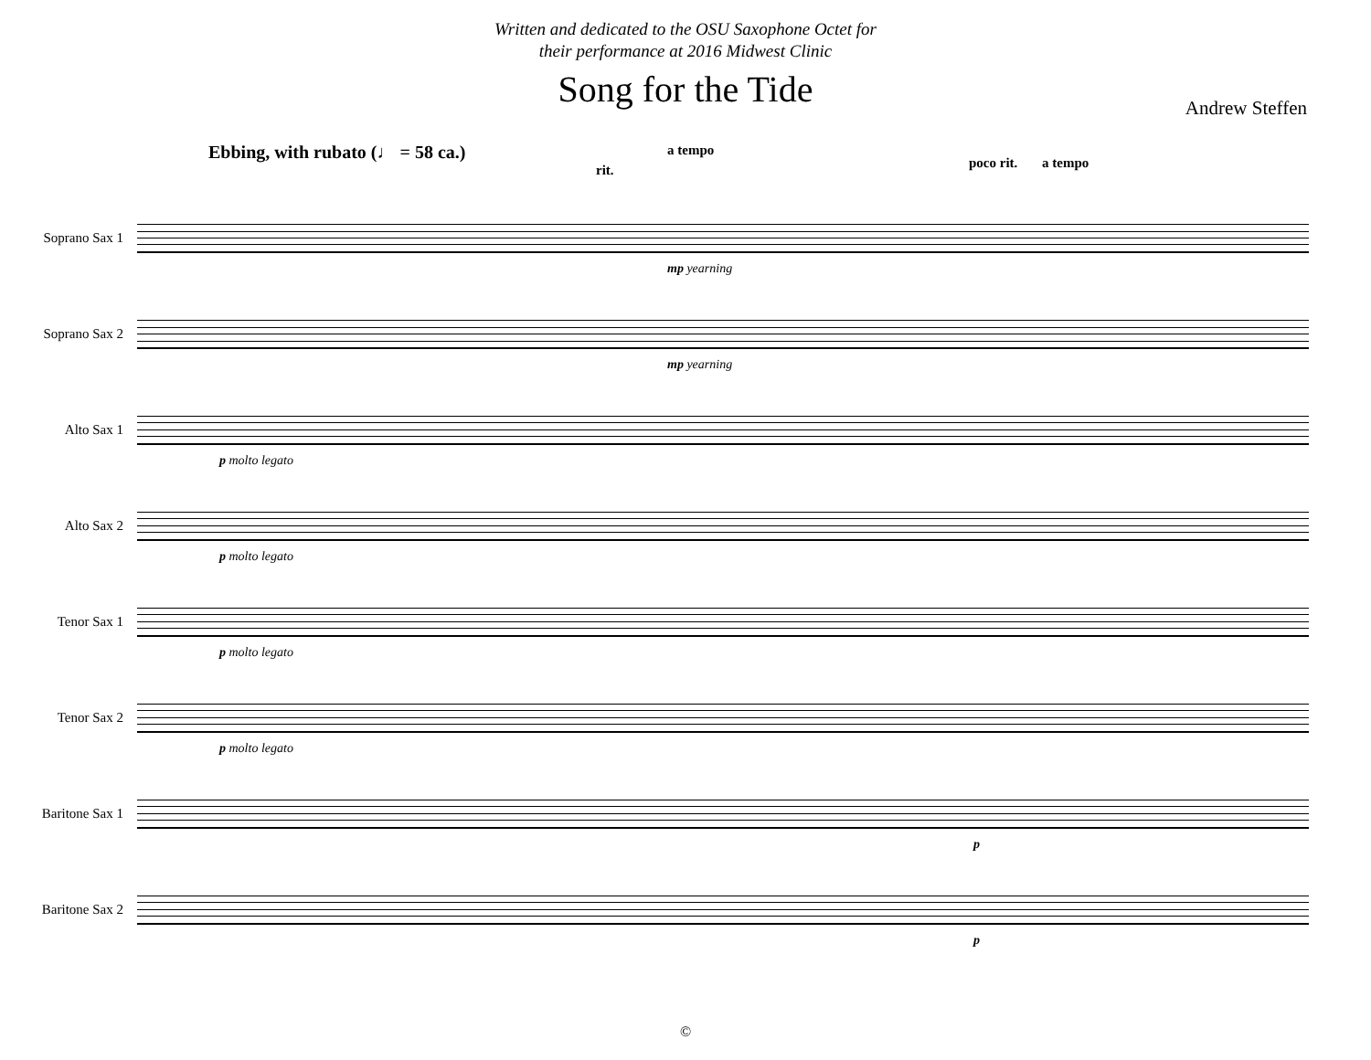Written and dedicated to the OSU Saxophone Octet for
their performance at 2016 Midwest Clinic
Song for the Tide
Andrew Steffen
Ebbing, with rubato (♩ = 58 ca.)
rit.
a tempo
poco rit. a tempo
Soprano Sax 1
mp yearning
Soprano Sax 2
mp yearning
Alto Sax 1
p molto legato
Alto Sax 2
p molto legato
Tenor Sax 1
p molto legato
Tenor Sax 2
p molto legato
Baritone Sax 1
p
Baritone Sax 2
p
©